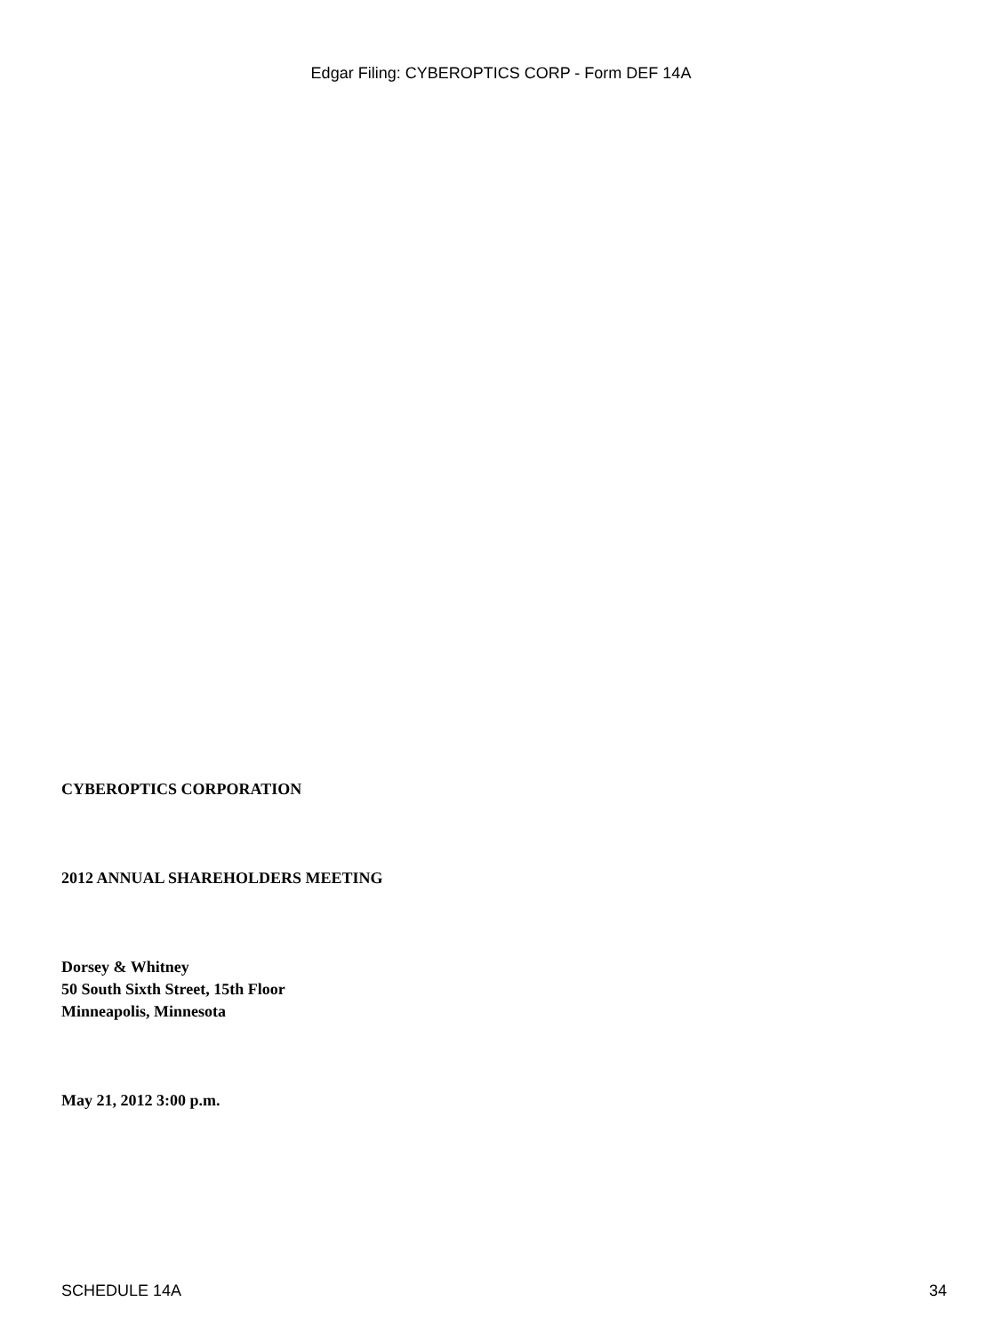Edgar Filing: CYBEROPTICS CORP - Form DEF 14A
CYBEROPTICS CORPORATION
2012 ANNUAL SHAREHOLDERS MEETING
Dorsey & Whitney
50 South Sixth Street, 15th Floor
Minneapolis, Minnesota
May 21, 2012 3:00 p.m.
SCHEDULE 14A 34